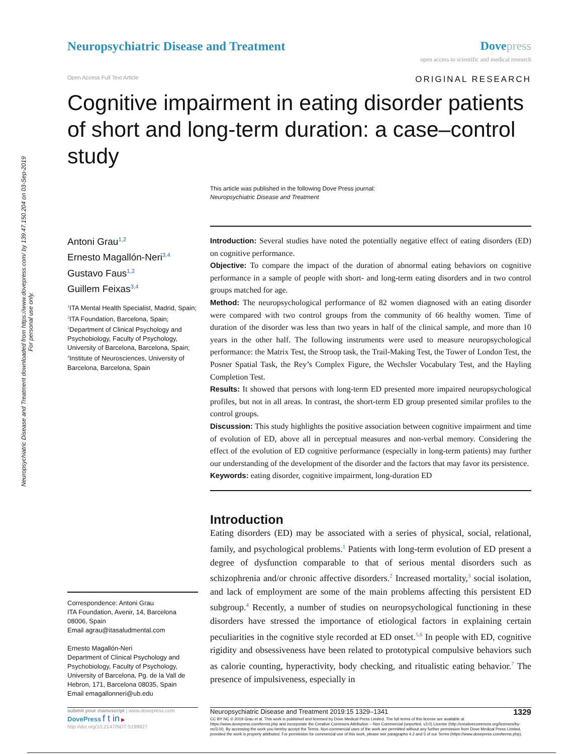Neuropsychiatric Disease and Treatment downloaded from https://www.dovepress.com/ by 139.47.150.204 on 03-Sep-2019
For personal use only.
Neuropsychiatric Disease and Treatment
Dove press
open access to scientific and medical research
Open Access Full Text Article ORIGINAL RESEARCH
Cognitive impairment in eating disorder patients of short and long-term duration: a case–control study
This article was published in the following Dove Press journal:
Neuropsychiatric Disease and Treatment
Antoni Grau<sup>1,2</sup>
Ernesto Magallón-Neri<sup>3,4</sup>
Gustavo Faus<sup>1,2</sup>
Guillem Feixas<sup>3,4</sup>
<sup>1</sup> ITA Mental Health Specialist, Madrid, Spain; <sup>2</sup>ITA Foundation, Barcelona, Spain; <sup>3</sup>Department of Clinical Psychology and Psychobiology, Faculty of Psychology, University of Barcelona, Barcelona, Spain; <sup>4</sup>Institute of Neurosciences, University of Barcelona, Barcelona, Spain
Correspondence: Antoni Grau
ITA Foundation, Avenir, 14, Barcelona 08006, Spain
Email agrau@itasaludmental.com
Ernesto Magallón-Neri
Department of Clinical Psychology and Psychobiology, Faculty of Psychology, University of Barcelona, Pg. de la Vall de Hebron, 171, Barcelona 08035, Spain
Email emagallonneri@ub.edu
Introduction: Several studies have noted the potentially negative effect of eating disorders (ED) on cognitive performance.
Objective: To compare the impact of the duration of abnormal eating behaviors on cognitive performance in a sample of people with short- and long-term eating disorders and in two control groups matched for age.
Method: The neuropsychological performance of 82 women diagnosed with an eating disorder were compared with two control groups from the community of 66 healthy women. Time of duration of the disorder was less than two years in half of the clinical sample, and more than 10 years in the other half. The following instruments were used to measure neuropsychological performance: the Matrix Test, the Stroop task, the Trail-Making Test, the Tower of London Test, the Posner Spatial Task, the Rey’s Complex Figure, the Wechsler Vocabulary Test, and the Hayling Completion Test.
Results: It showed that persons with long-term ED presented more impaired neuropsycho­logical profiles, but not in all areas. In contrast, the short-term ED group presented similar profiles to the control groups.
Discussion: This study highlights the positive association between cognitive impairment and time of evolution of ED, above all in perceptual measures and non-verbal memory. Considering the effect of the evolution of ED cognitive performance (especially in long-term patients) may further our understanding of the development of the disorder and the factors that may favor its persistence.
Keywords: eating disorder, cognitive impairment, long-duration ED
Introduction
Eating disorders (ED) may be associated with a series of physical, social, relational, family, and psychological problems.<sup>1</sup> Patients with long-term evolution of ED present a degree of dysfunction comparable to that of serious mental disorders such as schizophrenia and/or chronic affective disorders.<sup>2</sup> Increased mortality,<sup>3</sup> social isolation, and lack of employment are some of the main problems affecting this persistent ED subgroup.<sup>4</sup> Recently, a number of studies on neuropsychological functioning in these disorders have stressed the importance of etiological factors in explaining certain peculiarities in the cognitive style recorded at ED onset.<sup>5,6</sup> In people with ED, cognitive rigidity and obsessiveness have been related to proto­typical compulsive behaviors such as calorie counting, hyperactivity, body check­ing, and ritualistic eating behavior.<sup>7</sup> The presence of impulsiveness, especially in
submit your manuscript | www.dovepress.com
DovePress f t in ▶
http://doi.org/10.2147/NDT.S199927
Neuropsychiatric Disease and Treatment 2019:15 1329–1341 1329
CC BY NC © 2019 Grau et al. This work is published and licensed by Dove Medical Press Limited. The full terms of this license are available at https://www.dovepress.com/terms.php and incorporate the Creative Commons Attribution – Non Commercial (unported, v3.0) License (http://creativecommons.org/licenses/by-nc/3.0/). By accessing the work you hereby accept the Terms. Non-commercial uses of the work are permitted without any further permission from Dove Medical Press Limited, provided the work is properly attributed. For permission for commercial use of this work, please see paragraphs 4.2 and 5 of our Terms (https://www.dovepress.com/terms.php).